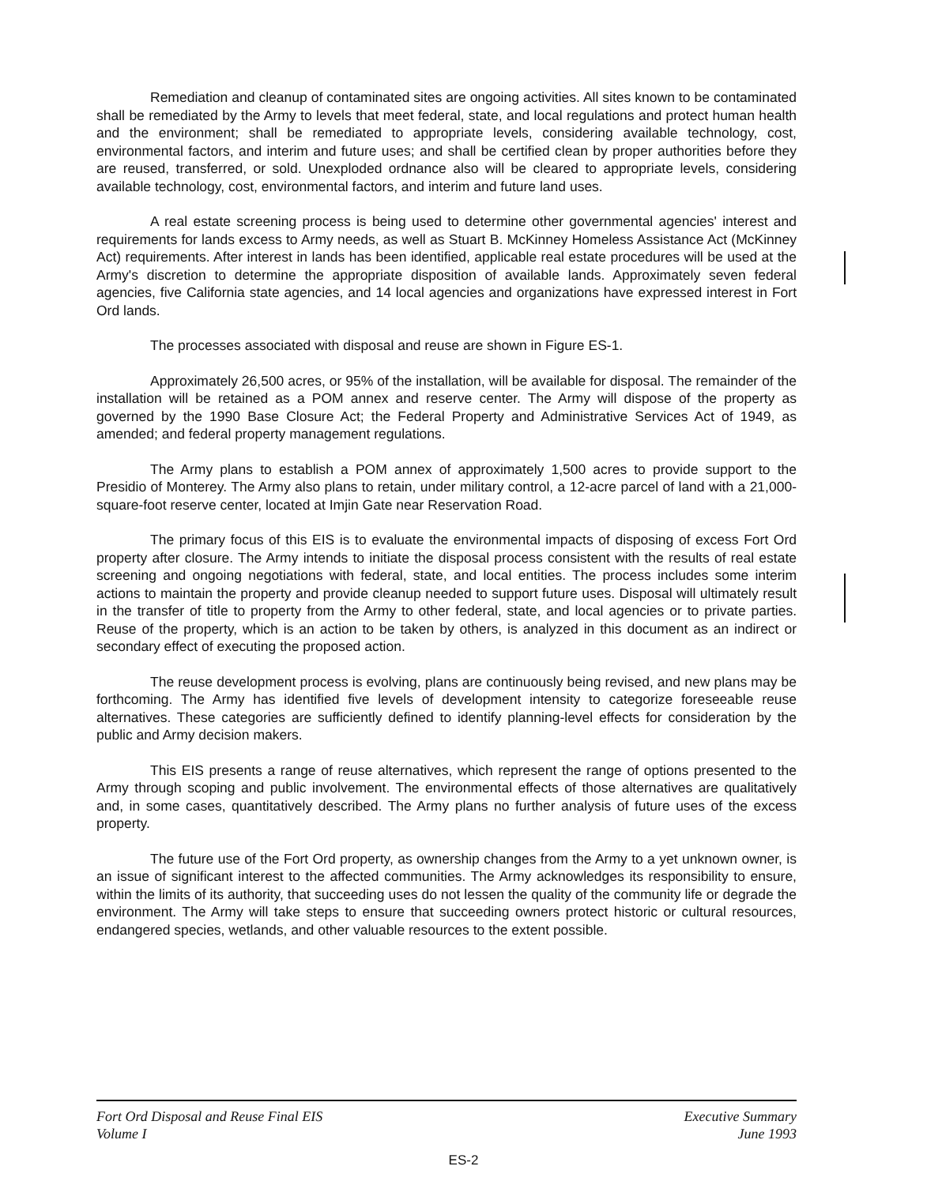Remediation and cleanup of contaminated sites are ongoing activities. All sites known to be contaminated shall be remediated by the Army to levels that meet federal, state, and local regulations and protect human health and the environment; shall be remediated to appropriate levels, considering available technology, cost, environmental factors, and interim and future uses; and shall be certified clean by proper authorities before they are reused, transferred, or sold. Unexploded ordnance also will be cleared to appropriate levels, considering available technology, cost, environmental factors, and interim and future land uses.
A real estate screening process is being used to determine other governmental agencies' interest and requirements for lands excess to Army needs, as well as Stuart B. McKinney Homeless Assistance Act (McKinney Act) requirements. After interest in lands has been identified, applicable real estate procedures will be used at the Army's discretion to determine the appropriate disposition of available lands. Approximately seven federal agencies, five California state agencies, and 14 local agencies and organizations have expressed interest in Fort Ord lands.
The processes associated with disposal and reuse are shown in Figure ES-1.
Approximately 26,500 acres, or 95% of the installation, will be available for disposal. The remainder of the installation will be retained as a POM annex and reserve center. The Army will dispose of the property as governed by the 1990 Base Closure Act; the Federal Property and Administrative Services Act of 1949, as amended; and federal property management regulations.
The Army plans to establish a POM annex of approximately 1,500 acres to provide support to the Presidio of Monterey. The Army also plans to retain, under military control, a 12-acre parcel of land with a 21,000-square-foot reserve center, located at Imjin Gate near Reservation Road.
The primary focus of this EIS is to evaluate the environmental impacts of disposing of excess Fort Ord property after closure. The Army intends to initiate the disposal process consistent with the results of real estate screening and ongoing negotiations with federal, state, and local entities. The process includes some interim actions to maintain the property and provide cleanup needed to support future uses. Disposal will ultimately result in the transfer of title to property from the Army to other federal, state, and local agencies or to private parties. Reuse of the property, which is an action to be taken by others, is analyzed in this document as an indirect or secondary effect of executing the proposed action.
The reuse development process is evolving, plans are continuously being revised, and new plans may be forthcoming. The Army has identified five levels of development intensity to categorize foreseeable reuse alternatives. These categories are sufficiently defined to identify planning-level effects for consideration by the public and Army decision makers.
This EIS presents a range of reuse alternatives, which represent the range of options presented to the Army through scoping and public involvement. The environmental effects of those alternatives are qualitatively and, in some cases, quantitatively described. The Army plans no further analysis of future uses of the excess property.
The future use of the Fort Ord property, as ownership changes from the Army to a yet unknown owner, is an issue of significant interest to the affected communities. The Army acknowledges its responsibility to ensure, within the limits of its authority, that succeeding uses do not lessen the quality of the community life or degrade the environment. The Army will take steps to ensure that succeeding owners protect historic or cultural resources, endangered species, wetlands, and other valuable resources to the extent possible.
Fort Ord Disposal and Reuse Final EIS
Volume I
Executive Summary
June 1993
ES-2